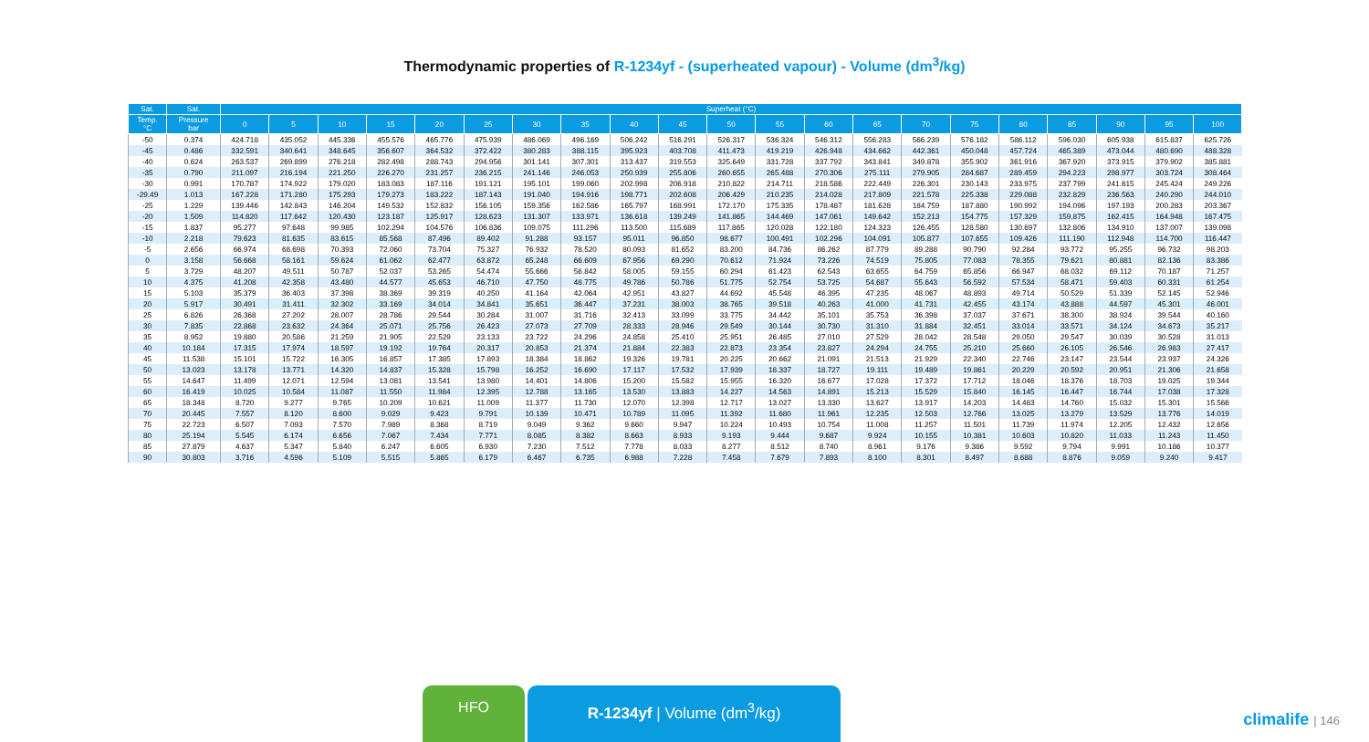Thermodynamic properties of R-1234yf - (superheated vapour) - Volume (dm<sup>3</sup>/kg)
| Sat. | Sat. | Superheat (°C) | | | | | | | | | | | | | | | | | | | | |
| --- | --- | --- | --- | --- | --- | --- | --- | --- | --- | --- | --- | --- | --- | --- | --- | --- | --- | --- | --- | --- | --- | --- |
| Temp. °C | Pressure bar | 0 | 5 | 10 | 15 | 20 | 25 | 30 | 35 | 40 | 45 | 50 | 55 | 60 | 65 | 70 | 75 | 80 | 85 | 90 | 95 | 100 |
| -50 | 0.374 | 424.718 | 435.052 | 445.336 | 455.576 | 465.776 | 475.939 | 486.069 | 496.169 | 506.242 | 516.291 | 526.317 | 536.324 | 546.312 | 556.283 | 566.239 | 576.182 | 586.112 | 596.030 | 605.938 | 615.837 | 625.726 |
| -45 | 0.486 | 332.591 | 340.641 | 348.645 | 356.607 | 364.532 | 372.422 | 380.283 | 388.115 | 395.923 | 403.708 | 411.473 | 419.219 | 426.948 | 434.662 | 442.361 | 450.048 | 457.724 | 465.389 | 473.044 | 480.690 | 488.328 |
| -40 | 0.624 | 263.537 | 269.899 | 276.218 | 282.498 | 288.743 | 294.956 | 301.141 | 307.301 | 313.437 | 319.553 | 325.649 | 331.728 | 337.792 | 343.841 | 349.878 | 355.902 | 361.916 | 367.920 | 373.915 | 379.902 | 385.881 |
| -35 | 0.790 | 211.097 | 216.194 | 221.250 | 226.270 | 231.257 | 236.215 | 241.146 | 246.053 | 250.939 | 255.806 | 260.655 | 265.488 | 270.306 | 275.111 | 279.905 | 284.687 | 289.459 | 294.223 | 298.977 | 303.724 | 308.464 |
| -30 | 0.991 | 170.787 | 174.922 | 179.020 | 183.083 | 187.116 | 191.121 | 195.101 | 199.060 | 202.998 | 206.918 | 210.822 | 214.711 | 218.586 | 222.449 | 226.301 | 230.143 | 233.975 | 237.799 | 241.615 | 245.424 | 249.226 |
| -29.49 | 1.013 | 167.228 | 171.280 | 175.293 | 179.273 | 183.222 | 187.143 | 191.040 | 194.916 | 198.771 | 202.608 | 206.429 | 210.235 | 214.028 | 217.809 | 221.578 | 225.338 | 229.088 | 232.829 | 236.563 | 240.290 | 244.010 |
| -25 | 1.229 | 139.446 | 142.843 | 146.204 | 149.532 | 152.832 | 156.105 | 159.356 | 162.586 | 165.797 | 168.991 | 172.170 | 175.335 | 178.487 | 181.628 | 184.759 | 187.880 | 190.992 | 194.096 | 197.193 | 200.283 | 203.367 |
| -20 | 1.509 | 114.820 | 117.642 | 120.430 | 123.187 | 125.917 | 128.623 | 131.307 | 133.971 | 136.618 | 139.249 | 141.865 | 144.469 | 147.061 | 149.642 | 152.213 | 154.775 | 157.329 | 159.875 | 162.415 | 164.948 | 167.475 |
| -15 | 1.837 | 95.277 | 97.648 | 99.985 | 102.294 | 104.576 | 106.836 | 109.075 | 111.296 | 113.500 | 115.689 | 117.865 | 120.028 | 122.180 | 124.323 | 126.455 | 128.580 | 130.697 | 132.806 | 134.910 | 137.007 | 139.098 |
| -10 | 2.218 | 79.623 | 81.635 | 83.615 | 85.568 | 87.496 | 89.402 | 91.288 | 93.157 | 95.011 | 96.850 | 98.677 | 100.491 | 102.296 | 104.091 | 105.877 | 107.655 | 109.426 | 111.190 | 112.948 | 114.700 | 116.447 |
| -5 | 2.656 | 66.974 | 68.698 | 70.393 | 72.060 | 73.704 | 75.327 | 76.932 | 78.520 | 80.093 | 81.652 | 83.200 | 84.736 | 86.262 | 87.779 | 89.288 | 90.790 | 92.284 | 93.772 | 95.255 | 96.732 | 98.203 |
| 0 | 3.158 | 56.668 | 58.161 | 59.624 | 61.062 | 62.477 | 63.872 | 65.248 | 66.609 | 67.956 | 69.290 | 70.612 | 71.924 | 73.226 | 74.519 | 75.805 | 77.083 | 78.355 | 79.621 | 80.881 | 82.136 | 83.386 |
| 5 | 3.729 | 48.207 | 49.511 | 50.787 | 52.037 | 53.265 | 54.474 | 55.666 | 56.842 | 58.005 | 59.155 | 60.294 | 61.423 | 62.543 | 63.655 | 64.759 | 65.856 | 66.947 | 68.032 | 69.112 | 70.187 | 71.257 |
| 10 | 4.375 | 41.208 | 42.358 | 43.480 | 44.577 | 45.653 | 46.710 | 47.750 | 48.775 | 49.786 | 50.786 | 51.775 | 52.754 | 53.725 | 54.687 | 55.643 | 56.592 | 57.534 | 58.471 | 59.403 | 60.331 | 61.254 |
| 15 | 5.103 | 35.379 | 36.403 | 37.398 | 38.369 | 39.319 | 40.250 | 41.164 | 42.064 | 42.951 | 43.827 | 44.692 | 45.548 | 46.395 | 47.235 | 48.067 | 48.893 | 49.714 | 50.529 | 51.339 | 52.145 | 52.946 |
| 20 | 5.917 | 30.491 | 31.411 | 32.302 | 33.169 | 34.014 | 34.841 | 35.651 | 36.447 | 37.231 | 38.003 | 38.765 | 39.518 | 40.263 | 41.000 | 41.731 | 42.455 | 43.174 | 43.888 | 44.597 | 45.301 | 46.001 |
| 25 | 6.826 | 26.368 | 27.202 | 28.007 | 28.786 | 29.544 | 30.284 | 31.007 | 31.716 | 32.413 | 33.099 | 33.775 | 34.442 | 35.101 | 35.753 | 36.398 | 37.037 | 37.671 | 38.300 | 38.924 | 39.544 | 40.160 |
| 30 | 7.835 | 22.868 | 23.632 | 24.364 | 25.071 | 25.756 | 26.423 | 27.073 | 27.709 | 28.333 | 28.946 | 29.549 | 30.144 | 30.730 | 31.310 | 31.884 | 32.451 | 33.014 | 33.571 | 34.124 | 34.673 | 35.217 |
| 35 | 8.952 | 19.880 | 20.586 | 21.259 | 21.905 | 22.529 | 23.133 | 23.722 | 24.296 | 24.858 | 25.410 | 25.951 | 26.485 | 27.010 | 27.529 | 28.042 | 28.548 | 29.050 | 29.547 | 30.039 | 30.528 | 31.013 |
| 40 | 10.184 | 17.315 | 17.974 | 18.597 | 19.192 | 19.764 | 20.317 | 20.853 | 21.374 | 21.884 | 22.383 | 22.873 | 23.354 | 23.827 | 24.294 | 24.755 | 25.210 | 25.660 | 26.105 | 26.546 | 26.983 | 27.417 |
| 45 | 11.538 | 15.101 | 15.722 | 16.305 | 16.857 | 17.385 | 17.893 | 18.384 | 18.862 | 19.326 | 19.781 | 20.225 | 20.662 | 21.091 | 21.513 | 21.929 | 22.340 | 22.746 | 23.147 | 23.544 | 23.937 | 24.326 |
| 50 | 13.023 | 13.178 | 13.771 | 14.320 | 14.837 | 15.328 | 15.798 | 16.252 | 16.690 | 17.117 | 17.532 | 17.939 | 18.337 | 18.727 | 19.111 | 19.489 | 19.861 | 20.229 | 20.592 | 20.951 | 21.306 | 21.658 |
| 55 | 14.647 | 11.499 | 12.071 | 12.594 | 13.081 | 13.541 | 13.980 | 14.401 | 14.806 | 15.200 | 15.582 | 15.955 | 16.320 | 16.677 | 17.028 | 17.372 | 17.712 | 18.046 | 18.376 | 18.703 | 19.025 | 19.344 |
| 60 | 16.419 | 10.025 | 10.584 | 11.087 | 11.550 | 11.984 | 12.395 | 12.788 | 13.165 | 13.530 | 13.883 | 14.227 | 14.563 | 14.891 | 15.213 | 15.529 | 15.840 | 16.145 | 16.447 | 16.744 | 17.038 | 17.328 |
| 65 | 18.348 | 8.720 | 9.277 | 9.765 | 10.209 | 10.621 | 11.009 | 11.377 | 11.730 | 12.070 | 12.398 | 12.717 | 13.027 | 13.330 | 13.627 | 13.917 | 14.203 | 14.483 | 14.760 | 15.032 | 15.301 | 15.566 |
| 70 | 20.445 | 7.557 | 8.120 | 8.600 | 9.029 | 9.423 | 9.791 | 10.139 | 10.471 | 10.789 | 11.095 | 11.392 | 11.680 | 11.961 | 12.235 | 12.503 | 12.766 | 13.025 | 13.279 | 13.529 | 13.776 | 14.019 |
| 75 | 22.723 | 6.507 | 7.093 | 7.570 | 7.989 | 8.368 | 8.719 | 9.049 | 9.362 | 9.660 | 9.947 | 10.224 | 10.493 | 10.754 | 11.008 | 11.257 | 11.501 | 11.739 | 11.974 | 12.205 | 12.432 | 12.656 |
| 80 | 25.194 | 5.545 | 6.174 | 6.656 | 7.067 | 7.434 | 7.771 | 8.085 | 8.382 | 8.663 | 8.933 | 9.193 | 9.444 | 9.687 | 9.924 | 10.155 | 10.381 | 10.603 | 10.820 | 11.033 | 11.243 | 11.450 |
| 85 | 27.879 | 4.637 | 5.347 | 5.840 | 6.247 | 6.605 | 6.930 | 7.230 | 7.512 | 7.778 | 8.033 | 8.277 | 8.512 | 8.740 | 8.961 | 9.176 | 9.386 | 9.592 | 9.794 | 9.991 | 10.186 | 10.377 |
| 90 | 30.803 | 3.716 | 4.596 | 5.109 | 5.515 | 5.865 | 6.179 | 6.467 | 6.735 | 6.988 | 7.228 | 7.458 | 7.679 | 7.893 | 8.100 | 8.301 | 8.497 | 8.688 | 8.876 | 9.059 | 9.240 | 9.417 |
HFO R-1234yf | Volume (dm<sup>3</sup>/kg)
climalife | 146